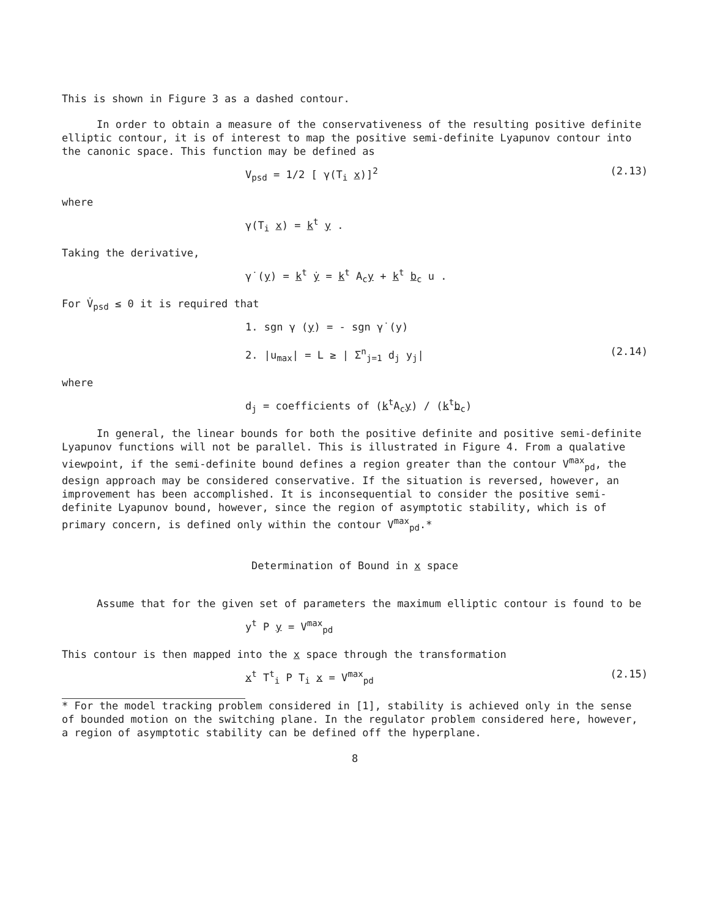This is shown in Figure 3 as a dashed contour.
In order to obtain a measure of the conservativeness of the resulting positive definite elliptic contour, it is of interest to map the positive semi-definite Lyapunov contour into the canonic space. This function may be defined as
V<sub>psd</sub> = 1/2 [ γ(T<sub>i</sub> x)]<sup>2</sup> (2.13)
where
γ(T<sub>i</sub> x) = k<sup>t</sup> y .
Taking the derivative,
γ̇ (y) = k<sup>t</sup> ẏ = k<sup>t</sup> A<sub>c</sub>y + k<sup>t</sup> b<sub>c</sub> u .
For V̇<sub>psd</sub> ≤ 0 it is required that
1. sgn γ (y) = - sgn γ̇ (y)
2. |u<sub>max</sub>| = L ≥ | Σ<sup>n</sup><sub>j=1</sub> d<sub>j</sub> y<sub>j</sub>| (2.14)
where
d<sub>j</sub> = coefficients of (k<sup>t</sup>A<sub>c</sub>y) / (k<sup>t</sup>b<sub>c</sub>)
In general, the linear bounds for both the positive definite and positive semi-definite Lyapunov functions will not be parallel. This is illustrated in Figure 4. From a qualative viewpoint, if the semi-definite bound defines a region greater than the contour V<sup>max</sup><sub>pd</sub>, the design approach may be considered conservative. If the situation is reversed, however, an improvement has been accomplished. It is inconsequential to consider the positive semi-definite Lyapunov bound, however, since the region of asymptotic stability, which is of primary concern, is defined only within the contour V<sup>max</sup><sub>pd</sub>.*
Determination of Bound in x space
Assume that for the given set of parameters the maximum elliptic contour is found to be
y<sup>t</sup> P y = V<sup>max</sup><sub>pd</sub>
This contour is then mapped into the x space through the transformation
x<sup>t</sup> T<sup>t</sup><sub>i</sub> P T<sub>i</sub> x = V<sup>max</sup><sub>pd</sub> (2.15)
* For the model tracking problem considered in [1], stability is achieved only in the sense of bounded motion on the switching plane. In the regulator problem considered here, however, a region of asymptotic stability can be defined off the hyperplane.
8